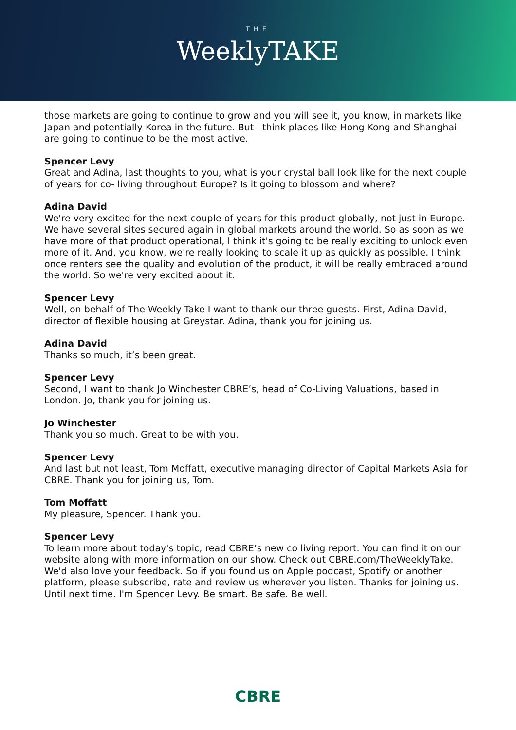THE
WeeklyTAKE
those markets are going to continue to grow and you will see it, you know, in markets like Japan and potentially Korea in the future. But I think places like Hong Kong and Shanghai are going to continue to be the most active.
Spencer Levy
Great and Adina, last thoughts to you, what is your crystal ball look like for the next couple of years for co- living throughout Europe? Is it going to blossom and where?
Adina David
We're very excited for the next couple of years for this product globally, not just in Europe. We have several sites secured again in global markets around the world. So as soon as we have more of that product operational, I think it's going to be really exciting to unlock even more of it. And, you know, we're really looking to scale it up as quickly as possible. I think once renters see the quality and evolution of the product, it will be really embraced around the world. So we're very excited about it.
Spencer Levy
Well, on behalf of The Weekly Take I want to thank our three guests. First, Adina David, director of flexible housing at Greystar. Adina, thank you for joining us.
Adina David
Thanks so much, it’s been great.
Spencer Levy
Second, I want to thank Jo Winchester CBRE’s, head of Co-Living Valuations, based in London. Jo, thank you for joining us.
Jo Winchester
Thank you so much. Great to be with you.
Spencer Levy
And last but not least, Tom Moffatt, executive managing director of Capital Markets Asia for CBRE. Thank you for joining us, Tom.
Tom Moffatt
My pleasure, Spencer. Thank you.
Spencer Levy
To learn more about today's topic, read CBRE’s new co living report. You can find it on our website along with more information on our show. Check out CBRE.com/TheWeeklyTake. We'd also love your feedback. So if you found us on Apple podcast, Spotify or another platform, please subscribe, rate and review us wherever you listen. Thanks for joining us. Until next time. I'm Spencer Levy. Be smart. Be safe. Be well.
CBRE